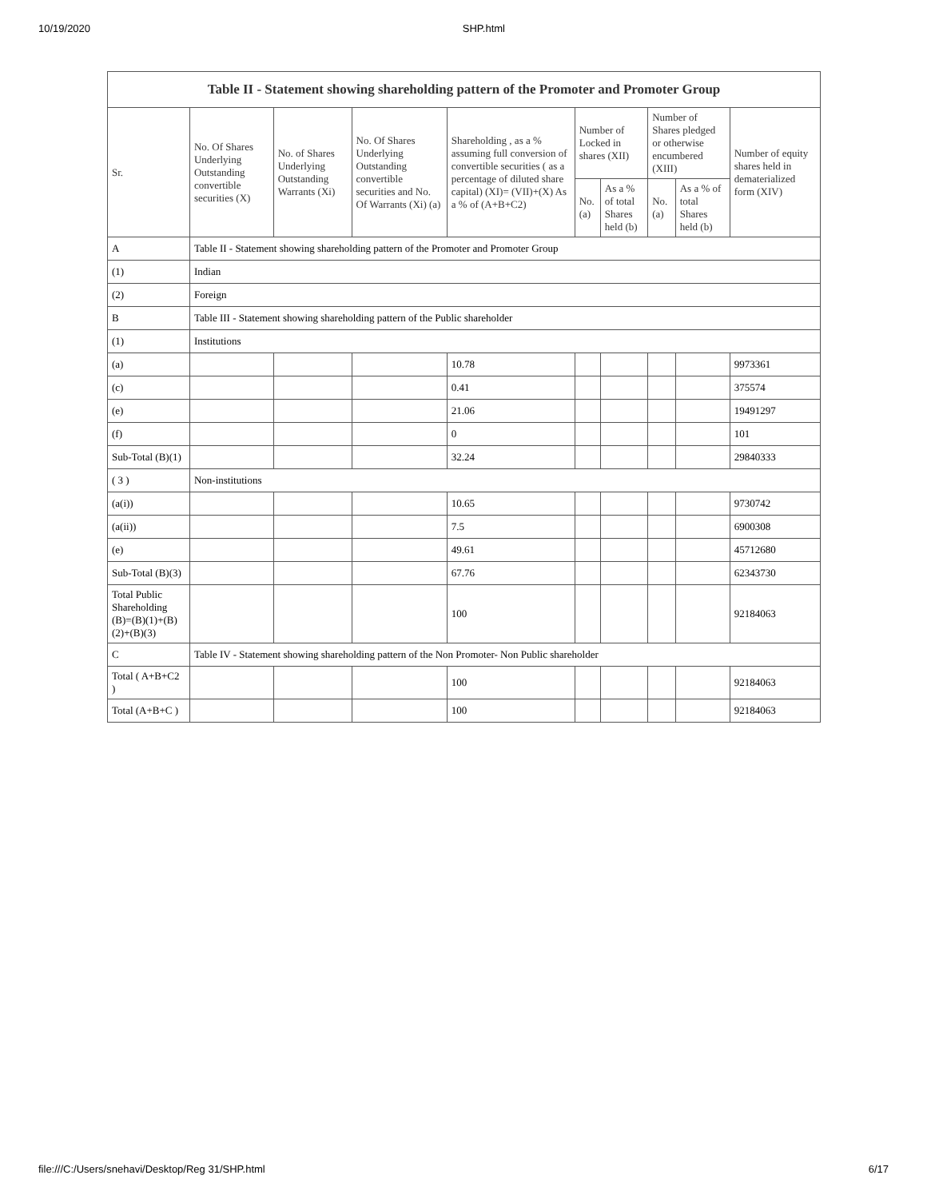10/19/2020 SHP.html
| Table II - Statement showing shareholding pattern of the Promoter and Promoter Group | | | | | | | | | |
| --- | --- | --- | --- | --- | --- | --- | --- | --- | --- |
| Sr. | No. Of Shares Underlying Outstanding convertible securities (X) | No. of Shares Underlying Outstanding Warrants (Xi) | No. Of Shares Underlying Outstanding convertible securities and No. Of Warrants (Xi) (a) | Shareholding , as a % assuming full conversion of convertible securities ( as a percentage of diluted share capital) (XI)= (VII)+(X) As a % of (A+B+C2) | Number of Locked in shares (XII) | | Number of Shares pledged or otherwise encumbered (XIII) | | Number of equity shares held in dematerialized form (XIV) |
| | | | | | No. (a) | As a % of total Shares held (b) | No. (a) | As a % of total Shares held (b) | |
| A | Table II - Statement showing shareholding pattern of the Promoter and Promoter Group | | | | | | | | |
| (1) | Indian | | | | | | | | |
| (2) | Foreign | | | | | | | | |
| B | Table III - Statement showing shareholding pattern of the Public shareholder | | | | | | | | |
| (1) | Institutions | | | | | | | | |
| (a) | | | | 10.78 | | | | | 9973361 |
| (c) | | | | 0.41 | | | | | 375574 |
| (e) | | | | 21.06 | | | | | 19491297 |
| (f) | | | | 0 | | | | | 101 |
| Sub-Total (B)(1) | | | | 32.24 | | | | | 29840333 |
| ( 3 ) | Non-institutions | | | | | | | | |
| (a(i)) | | | | 10.65 | | | | | 9730742 |
| (a(ii)) | | | | 7.5 | | | | | 6900308 |
| (e) | | | | 49.61 | | | | | 45712680 |
| Sub-Total (B)(3) | | | | 67.76 | | | | | 62343730 |
| Total Public Shareholding (B)=(B)(1)+(B)(2)+(B)(3) | | | | 100 | | | | | 92184063 |
| C | Table IV - Statement showing shareholding pattern of the Non Promoter- Non Public shareholder | | | | | | | | |
| Total ( A+B+C2 ) | | | | 100 | | | | | 92184063 |
| Total (A+B+C ) | | | | 100 | | | | | 92184063 |
file:///C:/Users/snehavi/Desktop/Reg 31/SHP.html 6/17